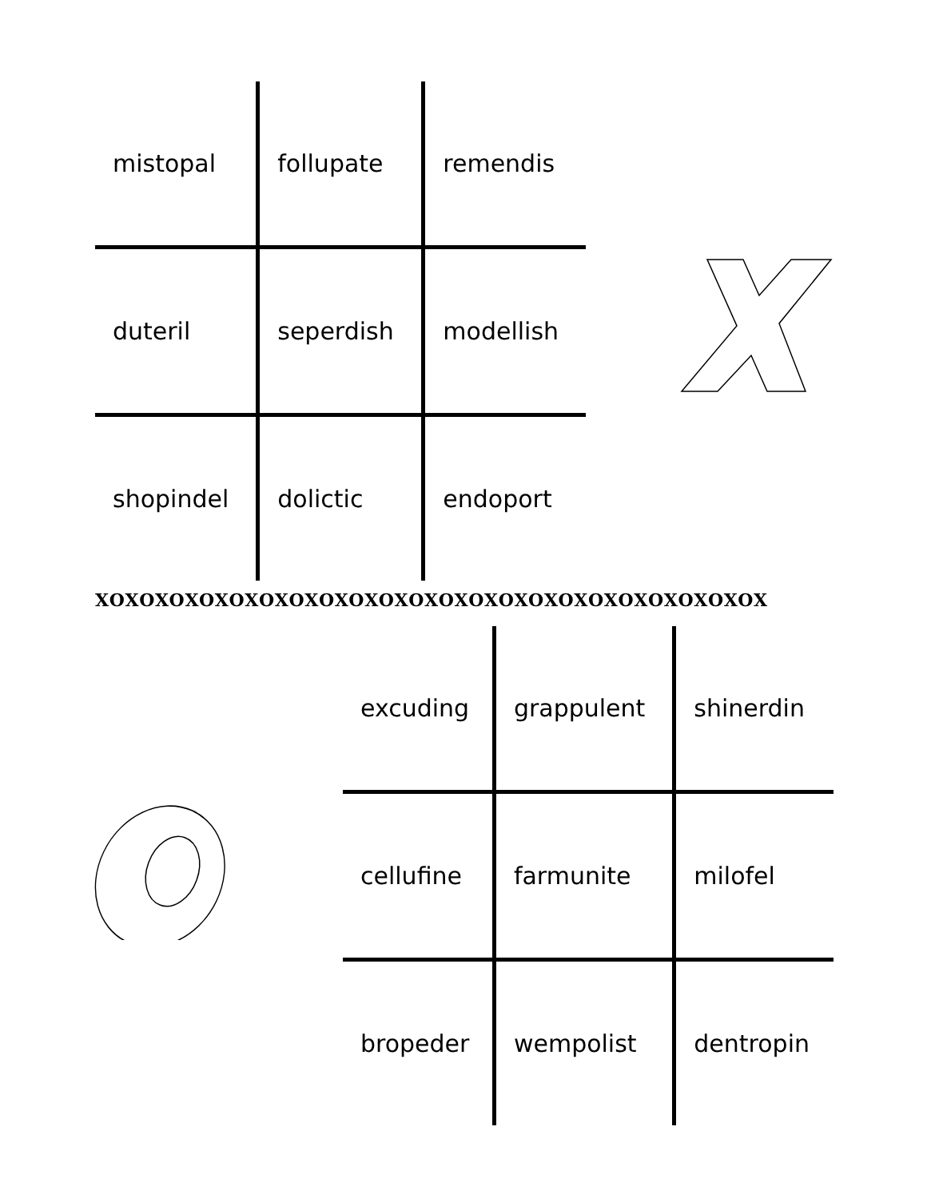| mistopal | follupate | remendis |
| duteril | seperdish | modellish |
| shopindel | dolictic | endoport |
XOXOXOXOXOXOXOXOXOXOXOXOXOXOXOXOXOXOXOXOXOXOX
| excuding | grappulent | shinerdin |
| cellufine | farmunite | milofel |
| bropeder | wempolist | dentropin |